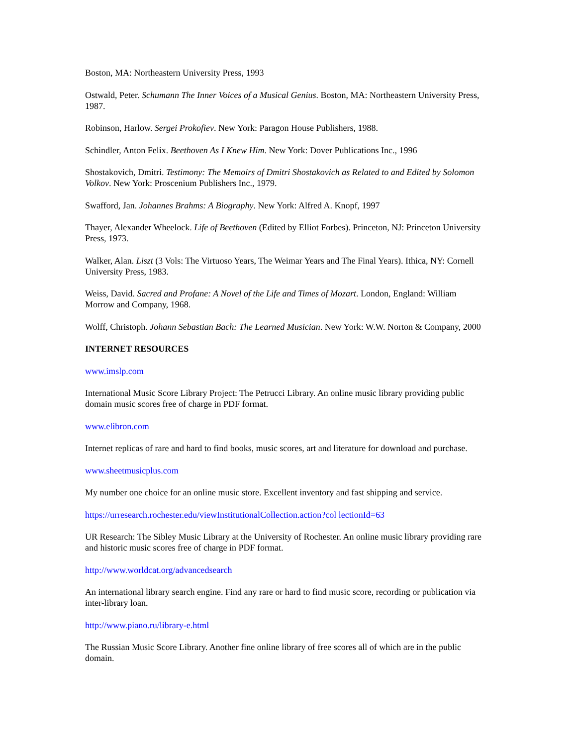Boston, MA: Northeastern University Press, 1993
Ostwald, Peter. Schumann The Inner Voices of a Musical Genius. Boston, MA: Northeastern University Press, 1987.
Robinson, Harlow. Sergei Prokofiev. New York: Paragon House Publishers, 1988.
Schindler, Anton Felix. Beethoven As I Knew Him. New York: Dover Publications Inc., 1996
Shostakovich, Dmitri. Testimony: The Memoirs of Dmitri Shostakovich as Related to and Edited by Solomon Volkov. New York: Proscenium Publishers Inc., 1979.
Swafford, Jan. Johannes Brahms: A Biography. New York: Alfred A. Knopf, 1997
Thayer, Alexander Wheelock. Life of Beethoven (Edited by Elliot Forbes). Princeton, NJ: Princeton University Press, 1973.
Walker, Alan. Liszt (3 Vols: The Virtuoso Years, The Weimar Years and The Final Years). Ithica, NY: Cornell University Press, 1983.
Weiss, David. Sacred and Profane: A Novel of the Life and Times of Mozart. London, England: William Morrow and Company, 1968.
Wolff, Christoph. Johann Sebastian Bach: The Learned Musician. New York: W.W. Norton & Company, 2000
INTERNET RESOURCES
www.imslp.com
International Music Score Library Project: The Petrucci Library. An online music library providing public domain music scores free of charge in PDF format.
www.elibron.com
Internet replicas of rare and hard to find books, music scores, art and literature for download and purchase.
www.sheetmusicplus.com
My number one choice for an online music store. Excellent inventory and fast shipping and service.
https://urresearch.rochester.edu/viewInstitutionalCollection.action?col lectionId=63
UR Research: The Sibley Music Library at the University of Rochester. An online music library providing rare and historic music scores free of charge in PDF format.
http://www.worldcat.org/advancedsearch
An international library search engine. Find any rare or hard to find music score, recording or publication via inter-library loan.
http://www.piano.ru/library-e.html
The Russian Music Score Library. Another fine online library of free scores all of which are in the public domain.